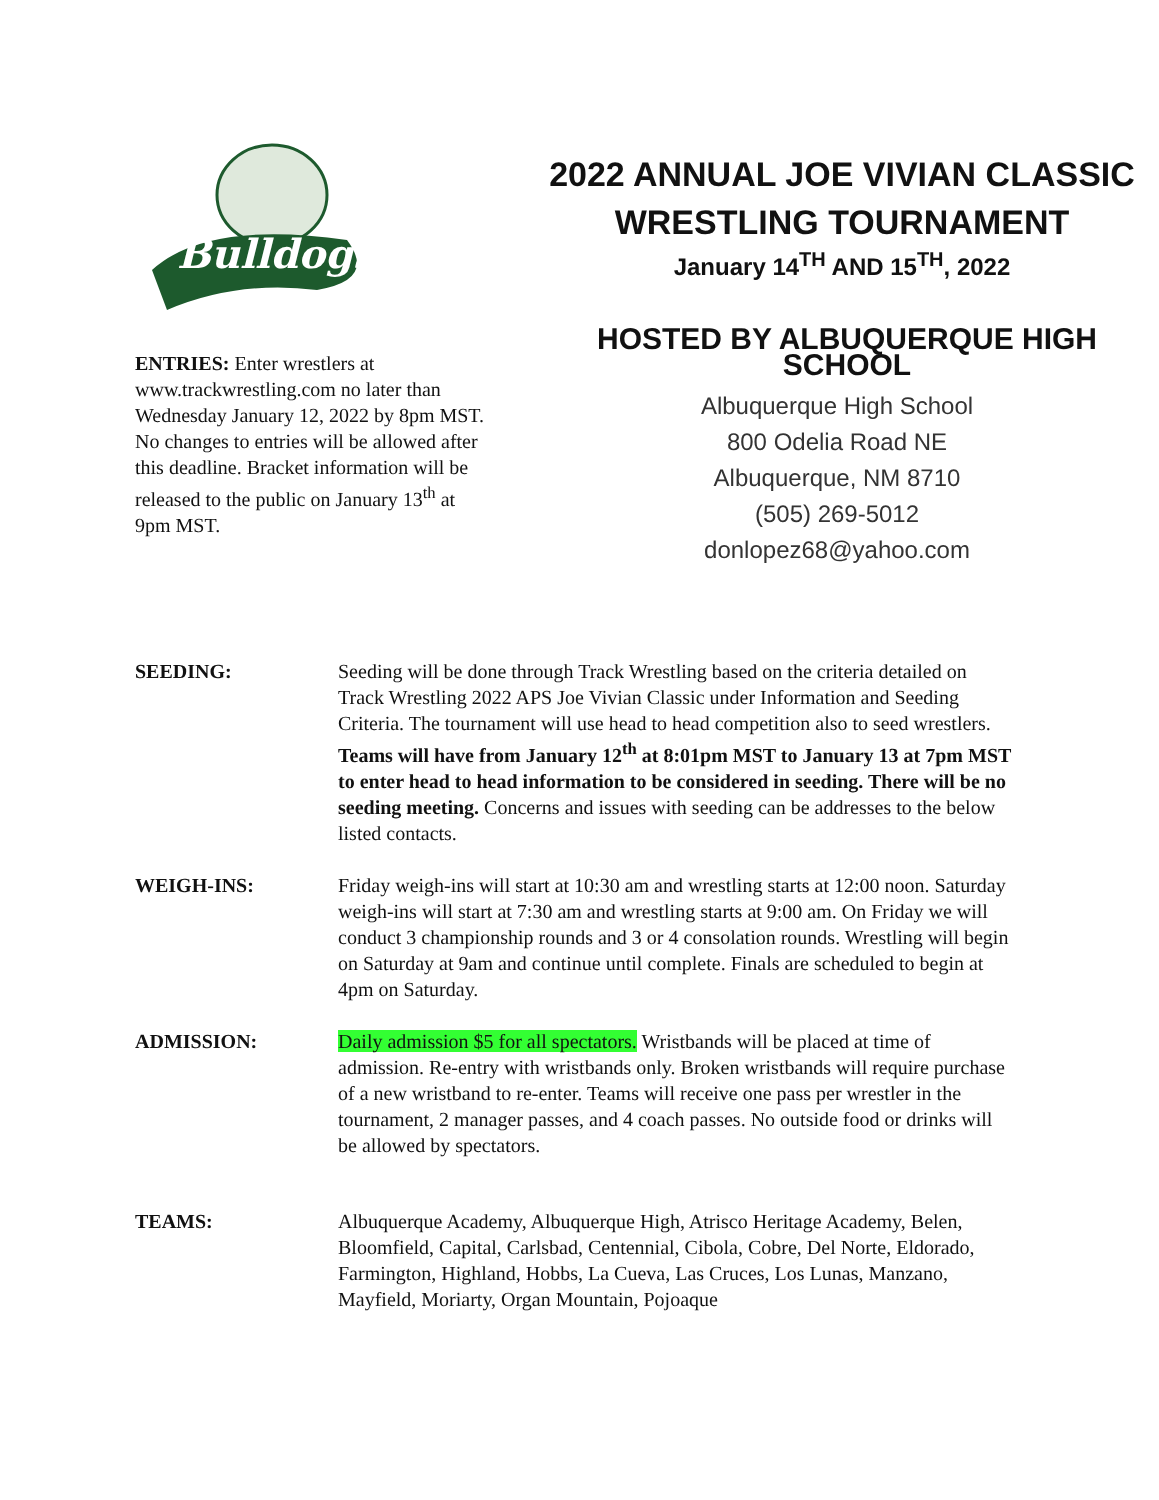Bulldogs
ENTRIES: Enter wrestlers at www.trackwrestling.com no later than Wednesday January 12, 2022 by 8pm MST. No changes to entries will be allowed after this deadline. Bracket information will be released to the public on January 13<sup>th</sup> at 9pm MST.
2022 ANNUAL JOE VIVIAN CLASSIC
WRESTLING TOURNAMENT
January 14<sup>TH</sup> AND 15<sup>TH</sup>, 2022
HOSTED BY ALBUQUERQUE HIGH SCHOOL
Albuquerque High School
800 Odelia Road NE
Albuquerque, NM 8710
(505) 269-5012
donlopez68@yahoo.com
SEEDING: Seeding will be done through Track Wrestling based on the criteria detailed on Track Wrestling 2022 APS Joe Vivian Classic under Information and Seeding Criteria. The tournament will use head to head competition also to seed wrestlers. Teams will have from January 12<sup>th</sup> at 8:01pm MST to January 13 at 7pm MST to enter head to head information to be considered in seeding. There will be no seeding meeting. Concerns and issues with seeding can be addresses to the below listed contacts.
WEIGH-INS: Friday weigh-ins will start at 10:30 am and wrestling starts at 12:00 noon. Saturday weigh-ins will start at 7:30 am and wrestling starts at 9:00 am. On Friday we will conduct 3 championship rounds and 3 or 4 consolation rounds. Wrestling will begin on Saturday at 9am and continue until complete. Finals are scheduled to begin at 4pm on Saturday.
ADMISSION: Daily admission $5 for all spectators. Wristbands will be placed at time of admission. Re-entry with wristbands only. Broken wristbands will require purchase of a new wristband to re-enter. Teams will receive one pass per wrestler in the tournament, 2 manager passes, and 4 coach passes. No outside food or drinks will be allowed by spectators.
TEAMS: Albuquerque Academy, Albuquerque High, Atrisco Heritage Academy, Belen, Bloomfield, Capital, Carlsbad, Centennial, Cibola, Cobre, Del Norte, Eldorado, Farmington, Highland, Hobbs, La Cueva, Las Cruces, Los Lunas, Manzano, Mayfield, Moriarty, Organ Mountain, Pojoaque